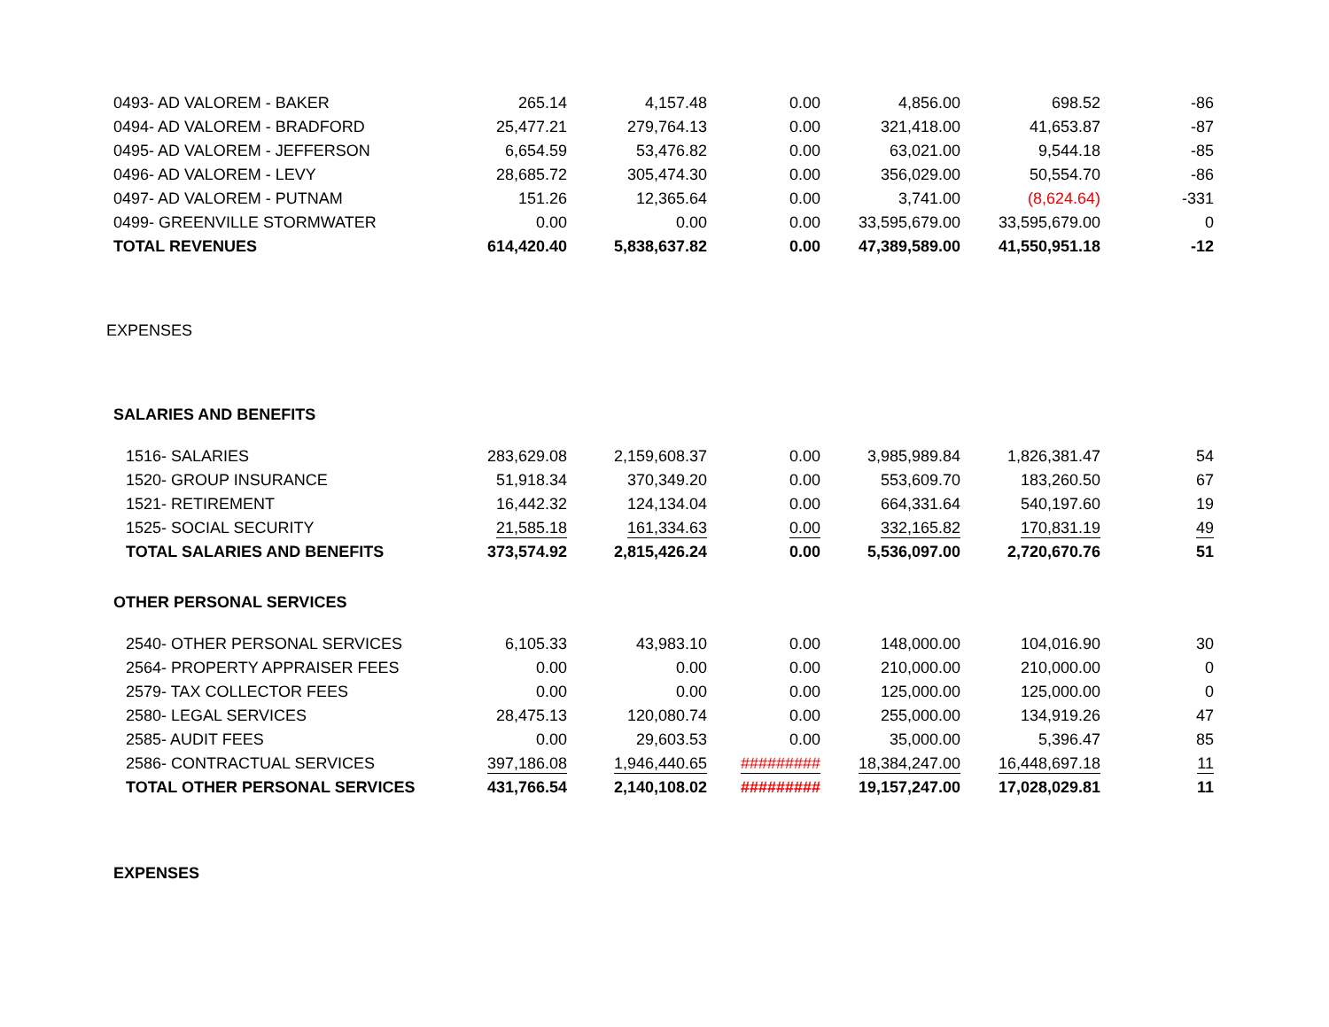| 0493- AD VALOREM - BAKER | 265.14 | 4,157.48 | 0.00 | 4,856.00 | 698.52 | -86 |
| 0494- AD VALOREM - BRADFORD | 25,477.21 | 279,764.13 | 0.00 | 321,418.00 | 41,653.87 | -87 |
| 0495- AD VALOREM - JEFFERSON | 6,654.59 | 53,476.82 | 0.00 | 63,021.00 | 9,544.18 | -85 |
| 0496- AD VALOREM - LEVY | 28,685.72 | 305,474.30 | 0.00 | 356,029.00 | 50,554.70 | -86 |
| 0497- AD VALOREM - PUTNAM | 151.26 | 12,365.64 | 0.00 | 3,741.00 | (8,624.64) | -331 |
| 0499- GREENVILLE STORMWATER | 0.00 | 0.00 | 0.00 | 33,595,679.00 | 33,595,679.00 | 0 |
| TOTAL REVENUES | 614,420.40 | 5,838,637.82 | 0.00 | 47,389,589.00 | 41,550,951.18 | -12 |
| EXPENSES | | | | | | |
| SALARIES AND BENEFITS | | | | | | |
| 1516- SALARIES | 283,629.08 | 2,159,608.37 | 0.00 | 3,985,989.84 | 1,826,381.47 | 54 |
| 1520- GROUP INSURANCE | 51,918.34 | 370,349.20 | 0.00 | 553,609.70 | 183,260.50 | 67 |
| 1521- RETIREMENT | 16,442.32 | 124,134.04 | 0.00 | 664,331.64 | 540,197.60 | 19 |
| 1525- SOCIAL SECURITY | 21,585.18 | 161,334.63 | 0.00 | 332,165.82 | 170,831.19 | 49 |
| TOTAL SALARIES AND BENEFITS | 373,574.92 | 2,815,426.24 | 0.00 | 5,536,097.00 | 2,720,670.76 | 51 |
| OTHER PERSONAL SERVICES | | | | | | |
| 2540- OTHER PERSONAL SERVICES | 6,105.33 | 43,983.10 | 0.00 | 148,000.00 | 104,016.90 | 30 |
| 2564- PROPERTY APPRAISER FEES | 0.00 | 0.00 | 0.00 | 210,000.00 | 210,000.00 | 0 |
| 2579- TAX COLLECTOR FEES | 0.00 | 0.00 | 0.00 | 125,000.00 | 125,000.00 | 0 |
| 2580- LEGAL SERVICES | 28,475.13 | 120,080.74 | 0.00 | 255,000.00 | 134,919.26 | 47 |
| 2585- AUDIT FEES | 0.00 | 29,603.53 | 0.00 | 35,000.00 | 5,396.47 | 85 |
| 2586- CONTRACTUAL SERVICES | 397,186.08 | 1,946,440.65 | ######### | 18,384,247.00 | 16,448,697.18 | 11 |
| TOTAL OTHER PERSONAL SERVICES | 431,766.54 | 2,140,108.02 | ######### | 19,157,247.00 | 17,028,029.81 | 11 |
| EXPENSES | | | | | | |